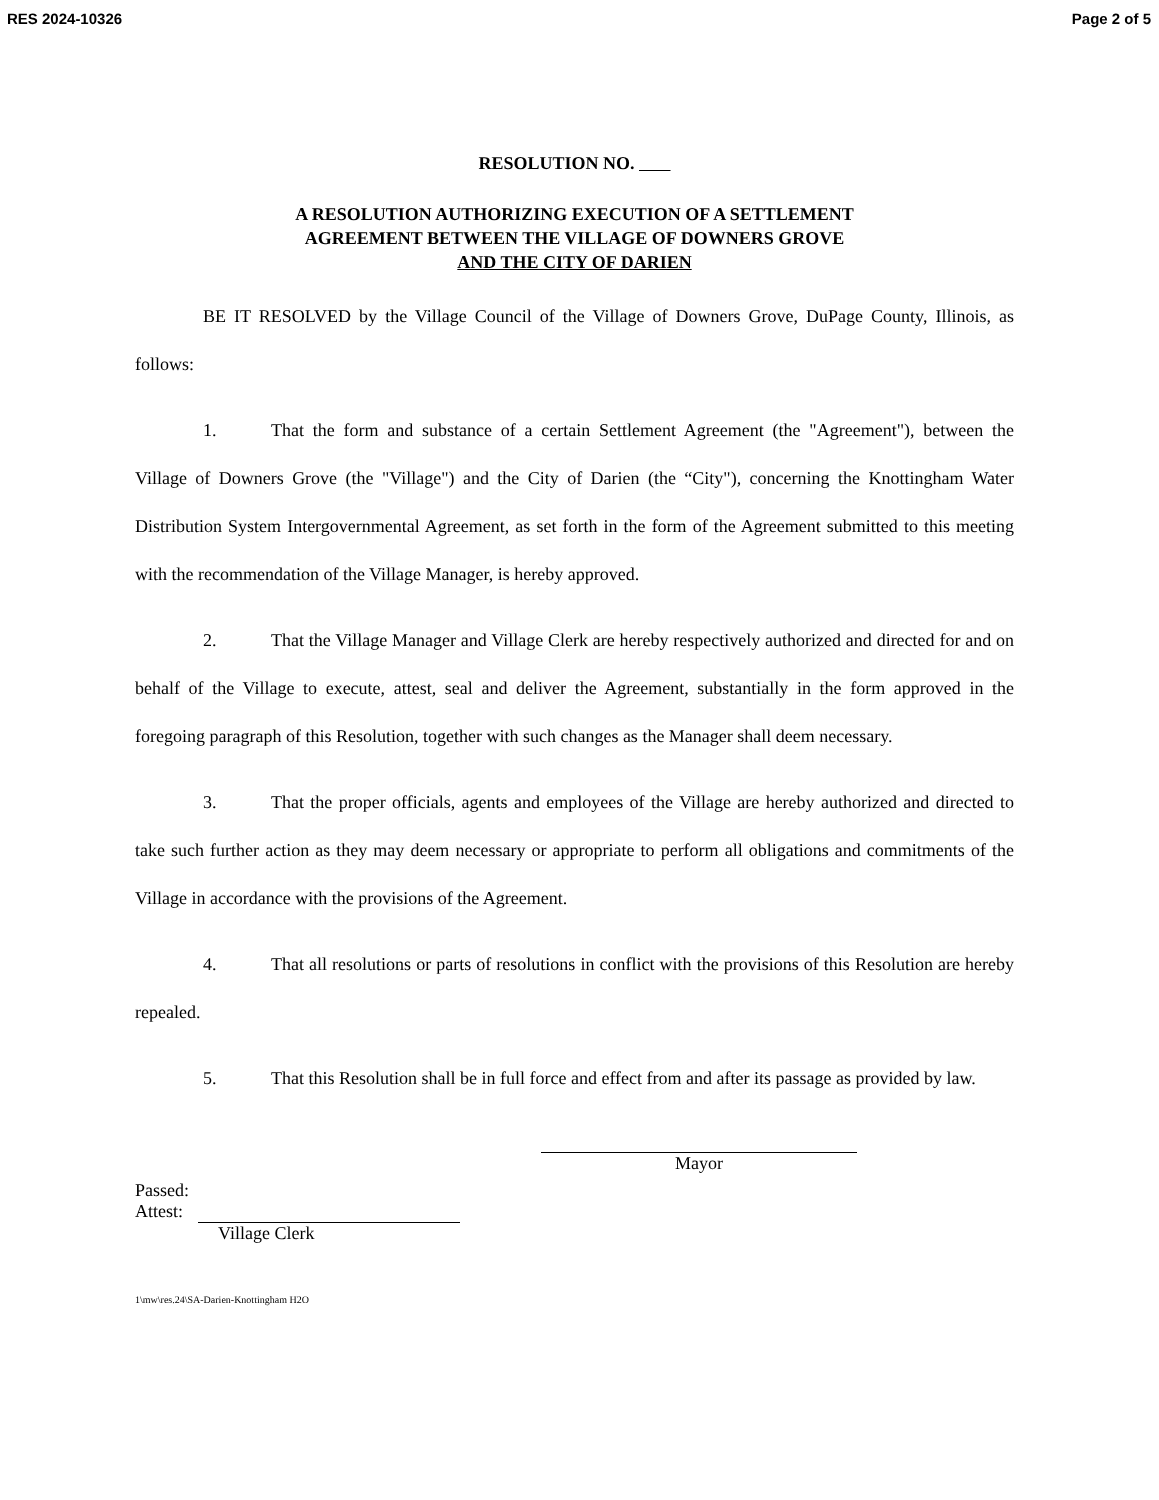RES 2024-10326 Page 2 of 5
RESOLUTION NO.
A RESOLUTION AUTHORIZING EXECUTION OF A SETTLEMENT
AGREEMENT BETWEEN THE VILLAGE OF DOWNERS GROVE
AND THE CITY OF DARIEN
BE IT RESOLVED by the Village Council of the Village of Downers Grove, DuPage County, Illinois, as follows:
1. That the form and substance of a certain Settlement Agreement (the "Agreement"), between the Village of Downers Grove (the "Village") and the City of Darien (the “City"), concerning the Knottingham Water Distribution System Intergovernmental Agreement, as set forth in the form of the Agreement submitted to this meeting with the recommendation of the Village Manager, is hereby approved.
2. That the Village Manager and Village Clerk are hereby respectively authorized and directed for and on behalf of the Village to execute, attest, seal and deliver the Agreement, substantially in the form approved in the foregoing paragraph of this Resolution, together with such changes as the Manager shall deem necessary.
3. That the proper officials, agents and employees of the Village are hereby authorized and directed to take such further action as they may deem necessary or appropriate to perform all obligations and commitments of the Village in accordance with the provisions of the Agreement.
4. That all resolutions or parts of resolutions in conflict with the provisions of this Resolution are hereby repealed.
5. That this Resolution shall be in full force and effect from and after its passage as provided by law.
Mayor
Passed:
Attest:
Village Clerk
1\mw\res.24\SA-Darien-Knottingham H2O